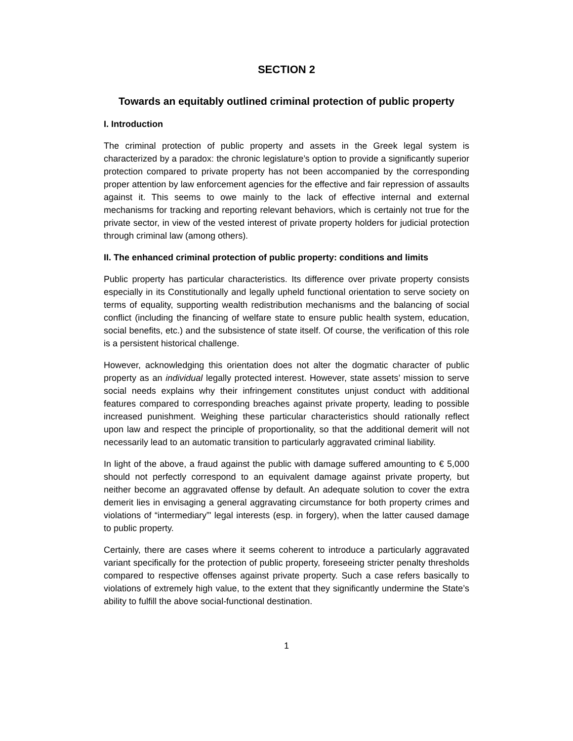SECTION 2
Towards an equitably outlined criminal protection of public property
I. Introduction
The criminal protection of public property and assets in the Greek legal system is characterized by a paradox: the chronic legislature’s option to provide a significantly superior protection compared to private property has not been accompanied by the corresponding proper attention by law enforcement agencies for the effective and fair repression of assaults against it. This seems to owe mainly to the lack of effective internal and external mechanisms for tracking and reporting relevant behaviors, which is certainly not true for the private sector, in view of the vested interest of private property holders for judicial protection through criminal law (among others).
II. The enhanced criminal protection of public property: conditions and limits
Public property has particular characteristics. Its difference over private property consists especially in its Constitutionally and legally upheld functional orientation to serve society on terms of equality, supporting wealth redistribution mechanisms and the balancing of social conflict (including the financing of welfare state to ensure public health system, education, social benefits, etc.) and the subsistence of state itself. Of course, the verification of this role is a persistent historical challenge.
However, acknowledging this orientation does not alter the dogmatic character of public property as an individual legally protected interest. However, state assets’ mission to serve social needs explains why their infringement constitutes unjust conduct with additional features compared to corresponding breaches against private property, leading to possible increased punishment. Weighing these particular characteristics should rationally reflect upon law and respect the principle of proportionality, so that the additional demerit will not necessarily lead to an automatic transition to particularly aggravated criminal liability.
In light of the above, a fraud against the public with damage suffered amounting to € 5,000 should not perfectly correspond to an equivalent damage against private property, but neither become an aggravated offense by default. An adequate solution to cover the extra demerit lies in envisaging a general aggravating circumstance for both property crimes and violations of “intermediary”' legal interests (esp. in forgery), when the latter caused damage to public property.
Certainly, there are cases where it seems coherent to introduce a particularly aggravated variant specifically for the protection of public property, foreseeing stricter penalty thresholds compared to respective offenses against private property. Such a case refers basically to violations of extremely high value, to the extent that they significantly undermine the State’s ability to fulfill the above social-functional destination.
1